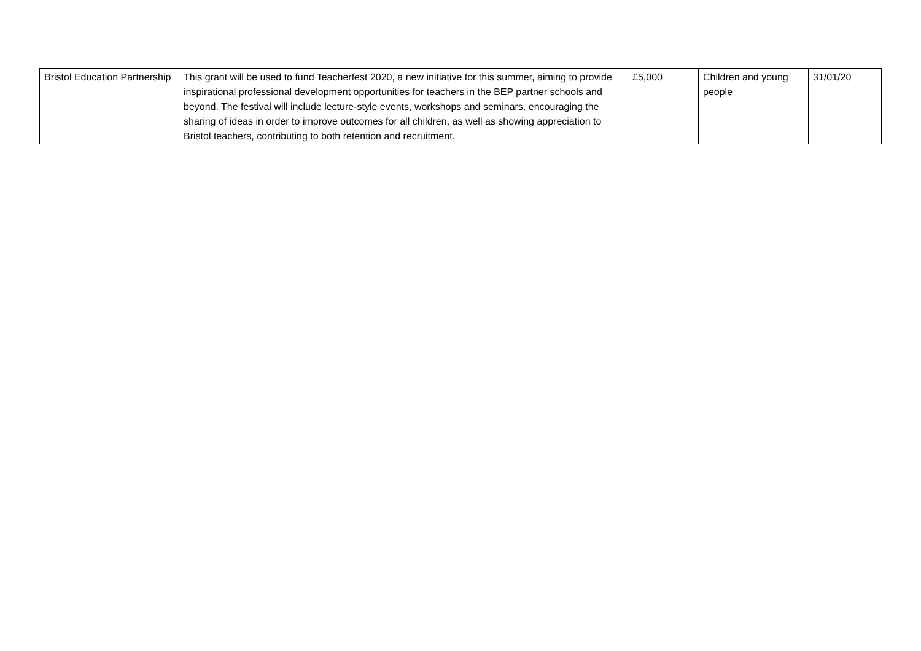| Bristol Education Partnership | This grant will be used to fund Teacherfest 2020, a new initiative for this summer, aiming to provide inspirational professional development opportunities for teachers in the BEP partner schools and beyond. The festival will include lecture-style events, workshops and seminars, encouraging the sharing of ideas in order to improve outcomes for all children, as well as showing appreciation to Bristol teachers, contributing to both retention and recruitment. | £5,000 | Children and young people | 31/01/20 |